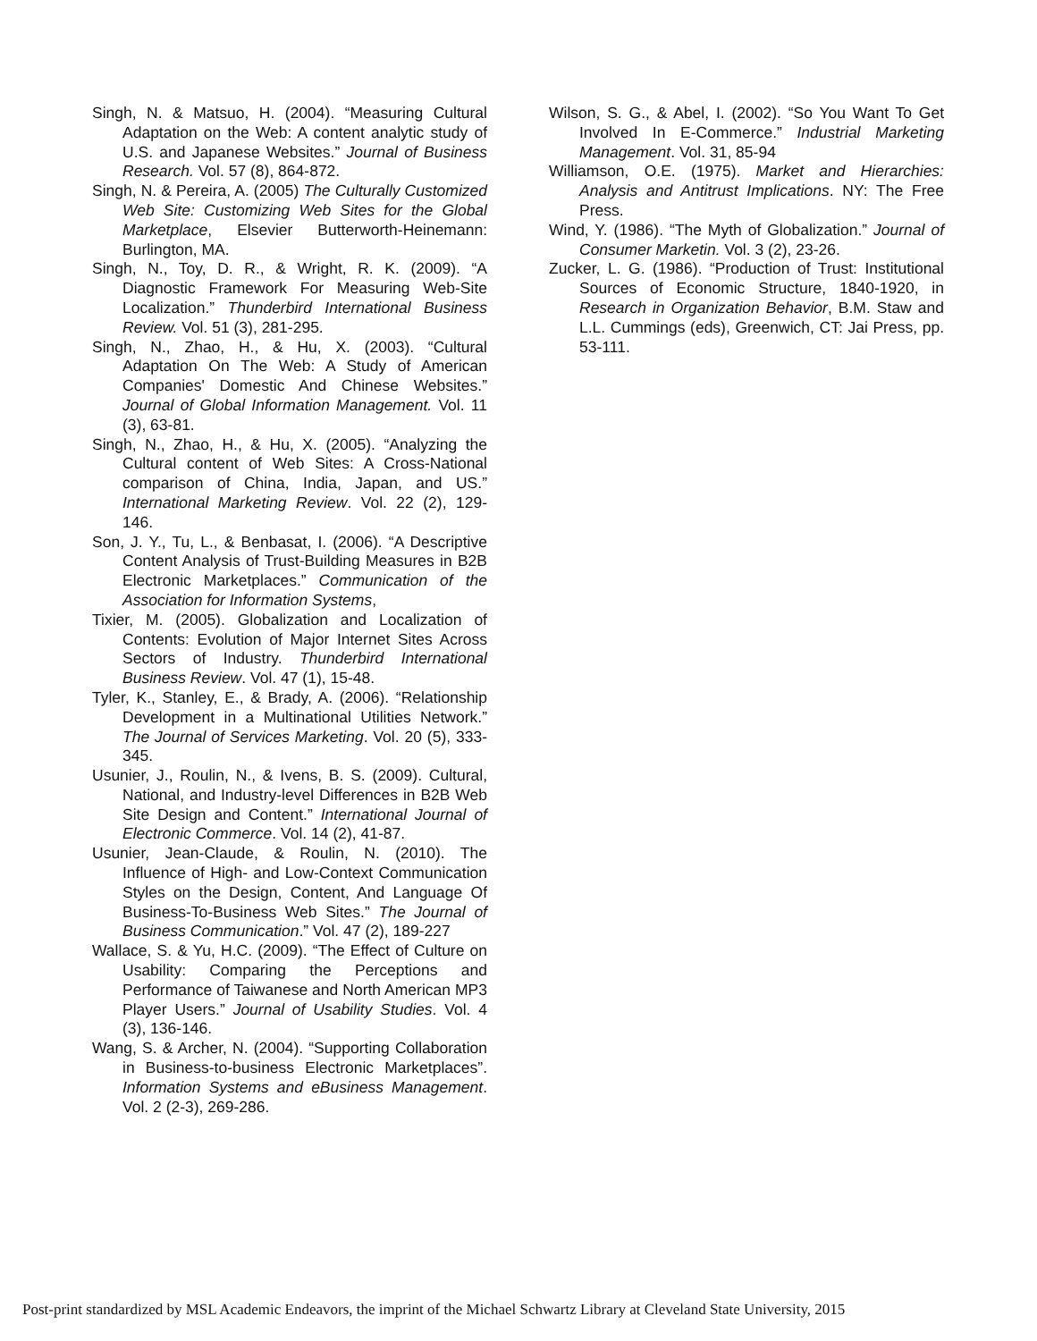Singh, N. & Matsuo, H. (2004). “Measuring Cultural Adaptation on the Web: A content analytic study of U.S. and Japanese Websites.” Journal of Business Research. Vol. 57 (8), 864-872.
Singh, N. & Pereira, A. (2005) The Culturally Customized Web Site: Customizing Web Sites for the Global Marketplace, Elsevier Butterworth-Heinemann: Burlington, MA.
Singh, N., Toy, D. R., & Wright, R. K. (2009). “A Diagnostic Framework For Measuring Web-Site Localization.” Thunderbird International Business Review. Vol. 51 (3), 281-295.
Singh, N., Zhao, H., & Hu, X. (2003). “Cultural Adaptation On The Web: A Study of American Companies' Domestic And Chinese Websites.” Journal of Global Information Management. Vol. 11 (3), 63-81.
Singh, N., Zhao, H., & Hu, X. (2005). “Analyzing the Cultural content of Web Sites: A Cross-National comparison of China, India, Japan, and US.” International Marketing Review. Vol. 22 (2), 129-146.
Son, J. Y., Tu, L., & Benbasat, I. (2006). “A Descriptive Content Analysis of Trust-Building Measures in B2B Electronic Marketplaces.” Communication of the Association for Information Systems,
Tixier, M. (2005). Globalization and Localization of Contents: Evolution of Major Internet Sites Across Sectors of Industry. Thunderbird International Business Review. Vol. 47 (1), 15-48.
Tyler, K., Stanley, E., & Brady, A. (2006). “Relationship Development in a Multinational Utilities Network.” The Journal of Services Marketing. Vol. 20 (5), 333-345.
Usunier, J., Roulin, N., & Ivens, B. S. (2009). Cultural, National, and Industry-level Differences in B2B Web Site Design and Content.” International Journal of Electronic Commerce. Vol. 14 (2), 41-87.
Usunier, Jean-Claude, & Roulin, N. (2010). The Influence of High- and Low-Context Communication Styles on the Design, Content, And Language Of Business-To-Business Web Sites.” The Journal of Business Communication.” Vol. 47 (2), 189-227
Wallace, S. & Yu, H.C. (2009). “The Effect of Culture on Usability: Comparing the Perceptions and Performance of Taiwanese and North American MP3 Player Users.” Journal of Usability Studies. Vol. 4 (3), 136-146.
Wang, S. & Archer, N. (2004). “Supporting Collaboration in Business-to-business Electronic Marketplaces”. Information Systems and eBusiness Management. Vol. 2 (2-3), 269-286.
Wilson, S. G., & Abel, I. (2002). “So You Want To Get Involved In E-Commerce.” Industrial Marketing Management. Vol. 31, 85-94
Williamson, O.E. (1975). Market and Hierarchies: Analysis and Antitrust Implications. NY: The Free Press.
Wind, Y. (1986). “The Myth of Globalization.” Journal of Consumer Marketin. Vol. 3 (2), 23-26.
Zucker, L. G. (1986). “Production of Trust: Institutional Sources of Economic Structure, 1840-1920, in Research in Organization Behavior, B.M. Staw and L.L. Cummings (eds), Greenwich, CT: Jai Press, pp. 53-111.
Post-print standardized by MSL Academic Endeavors, the imprint of the Michael Schwartz Library at Cleveland State University, 2015